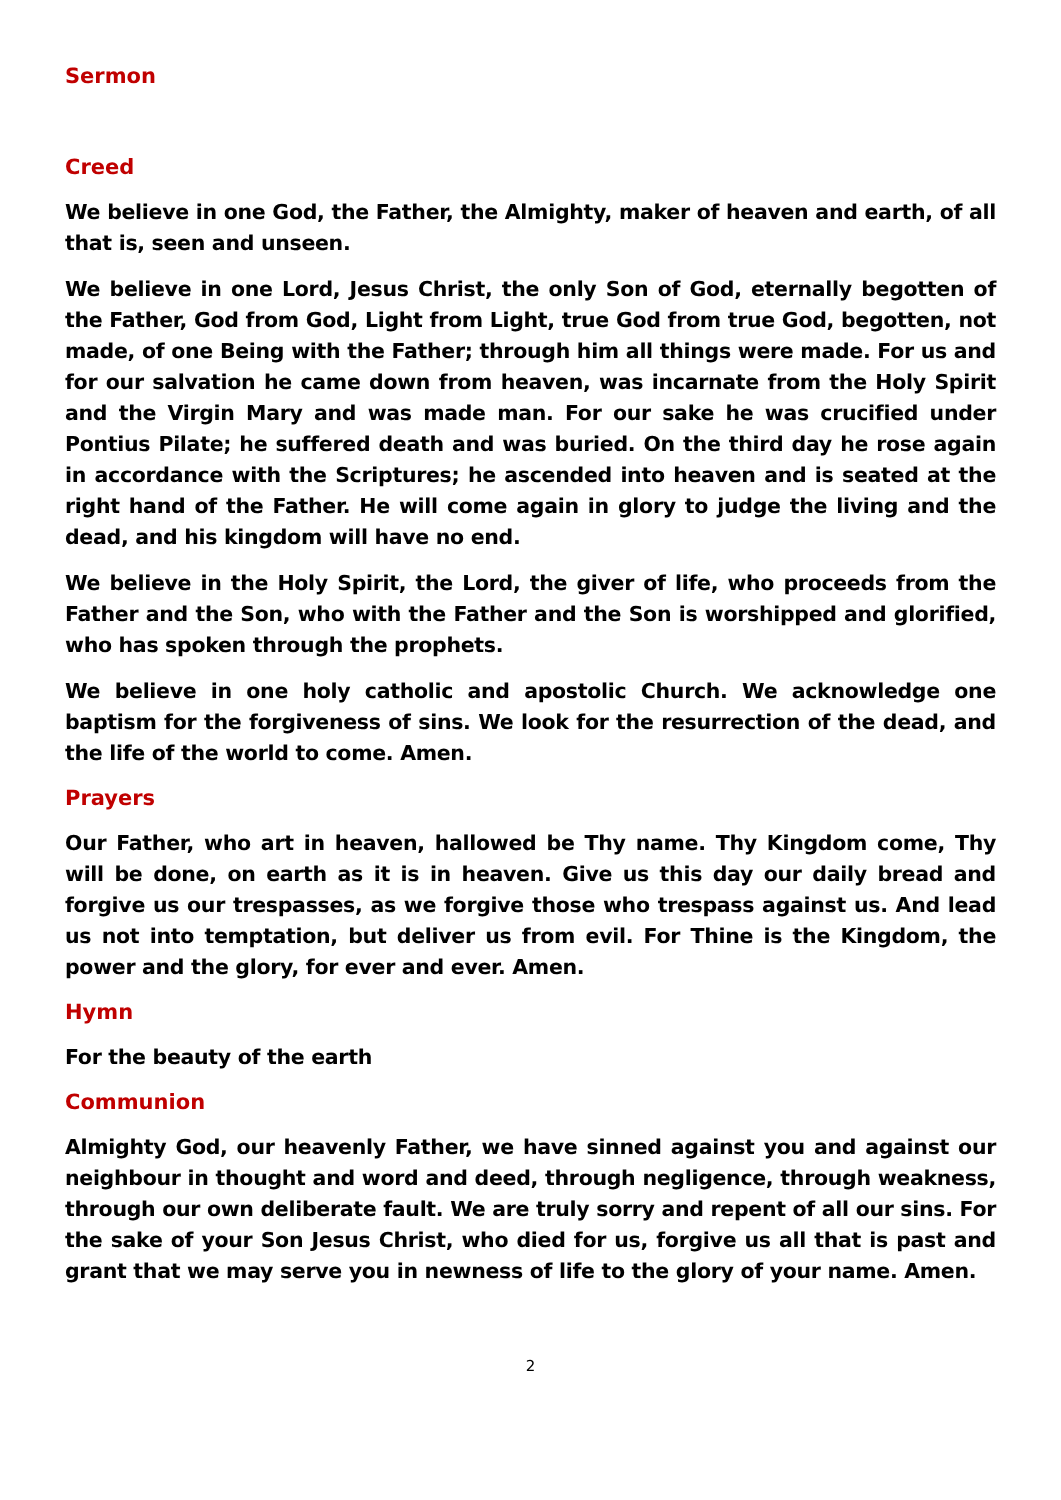Sermon
Creed
We believe in one God, the Father, the Almighty, maker of heaven and earth, of all that is, seen and unseen.
We believe in one Lord, Jesus Christ, the only Son of God, eternally begotten of the Father, God from God, Light from Light, true God from true God, begotten, not made, of one Being with the Father; through him all things were made. For us and for our salvation he came down from heaven, was incarnate from the Holy Spirit and the Virgin Mary and was made man. For our sake he was crucified under Pontius Pilate; he suffered death and was buried. On the third day he rose again in accordance with the Scriptures; he ascended into heaven and is seated at the right hand of the Father. He will come again in glory to judge the living and the dead, and his kingdom will have no end.
We believe in the Holy Spirit, the Lord, the giver of life, who proceeds from the Father and the Son, who with the Father and the Son is worshipped and glorified, who has spoken through the prophets.
We believe in one holy catholic and apostolic Church. We acknowledge one baptism for the forgiveness of sins. We look for the resurrection of the dead, and the life of the world to come. Amen.
Prayers
Our Father, who art in heaven, hallowed be Thy name. Thy Kingdom come, Thy will be done, on earth as it is in heaven. Give us this day our daily bread and forgive us our trespasses, as we forgive those who trespass against us. And lead us not into temptation, but deliver us from evil. For Thine is the Kingdom, the power and the glory, for ever and ever. Amen.
Hymn
For the beauty of the earth
Communion
Almighty God, our heavenly Father, we have sinned against you and against our neighbour in thought and word and deed, through negligence, through weakness, through our own deliberate fault. We are truly sorry and repent of all our sins. For the sake of your Son Jesus Christ, who died for us, forgive us all that is past and grant that we may serve you in newness of life to the glory of your name. Amen.
2